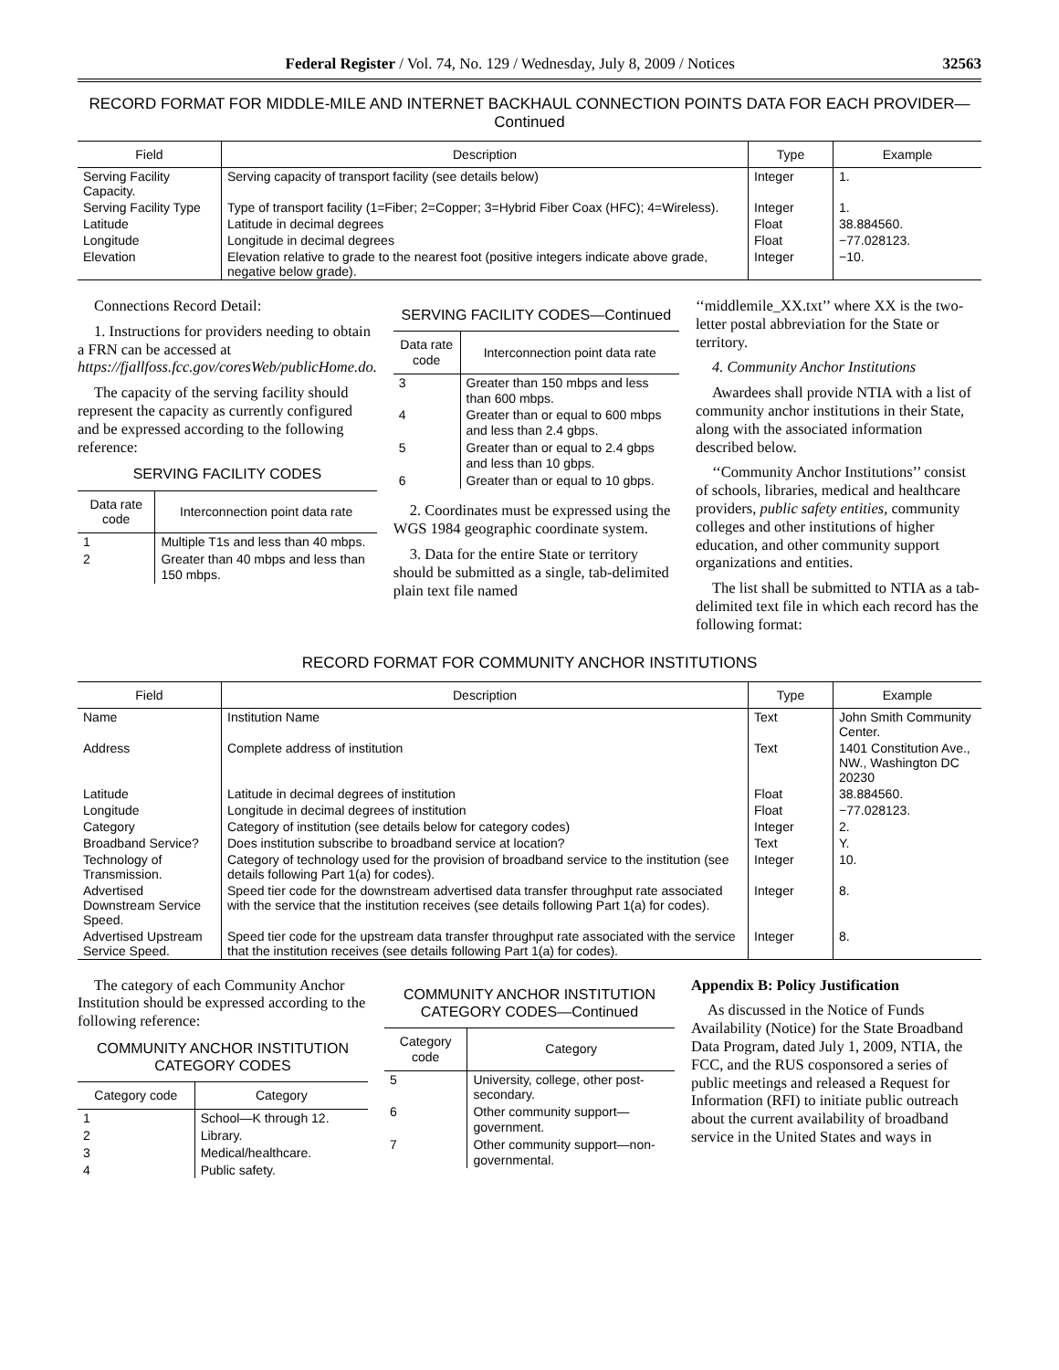Federal Register / Vol. 74, No. 129 / Wednesday, July 8, 2009 / Notices 32563
RECORD FORMAT FOR MIDDLE-MILE AND INTERNET BACKHAUL CONNECTION POINTS DATA FOR EACH PROVIDER—Continued
| Field | Description | Type | Example |
| --- | --- | --- | --- |
| Serving Facility Capacity. | Serving capacity of transport facility (see details below) | Integer | 1. |
| Serving Facility Type | Type of transport facility (1=Fiber; 2=Copper; 3=Hybrid Fiber Coax (HFC); 4=Wireless). | Integer | 1. |
| Latitude | Latitude in decimal degrees | Float | 38.884560. |
| Longitude | Longitude in decimal degrees | Float | −77.028123. |
| Elevation | Elevation relative to grade to the nearest foot (positive integers indicate above grade, negative below grade). | Integer | −10. |
Connections Record Detail:
1. Instructions for providers needing to obtain a FRN can be accessed at https://fjallfoss.fcc.gov/coresWeb/publicHome.do.
The capacity of the serving facility should represent the capacity as currently configured and be expressed according to the following reference:
SERVING FACILITY CODES
| Data rate code | Interconnection point data rate |
| --- | --- |
| 1 | Multiple T1s and less than 40 mbps. |
| 2 | Greater than 40 mbps and less than 150 mbps. |
SERVING FACILITY CODES—Continued
| Data rate code | Interconnection point data rate |
| --- | --- |
| 3 | Greater than 150 mbps and less than 600 mbps. |
| 4 | Greater than or equal to 600 mbps and less than 2.4 gbps. |
| 5 | Greater than or equal to 2.4 gbps and less than 10 gbps. |
| 6 | Greater than or equal to 10 gbps. |
2. Coordinates must be expressed using the WGS 1984 geographic coordinate system.
3. Data for the entire State or territory should be submitted as a single, tab-delimited plain text file named
‘‘middlemile_XX.txt’’ where XX is the two-letter postal abbreviation for the State or territory.
4. Community Anchor Institutions
Awardees shall provide NTIA with a list of community anchor institutions in their State, along with the associated information described below.
‘‘Community Anchor Institutions’’ consist of schools, libraries, medical and healthcare providers, public safety entities, community colleges and other institutions of higher education, and other community support organizations and entities.
The list shall be submitted to NTIA as a tab-delimited text file in which each record has the following format:
RECORD FORMAT FOR COMMUNITY ANCHOR INSTITUTIONS
| Field | Description | Type | Example |
| --- | --- | --- | --- |
| Name | Institution Name | Text | John Smith Community Center. |
| Address | Complete address of institution | Text | 1401 Constitution Ave., NW., Washington DC 20230 |
| Latitude | Latitude in decimal degrees of institution | Float | 38.884560. |
| Longitude | Longitude in decimal degrees of institution | Float | −77.028123. |
| Category | Category of institution (see details below for category codes) | Integer | 2. |
| Broadband Service? | Does institution subscribe to broadband service at location? | Text | Y. |
| Technology of Transmission. | Category of technology used for the provision of broadband service to the institution (see details following Part 1(a) for codes). | Integer | 10. |
| Advertised Downstream Service Speed. | Speed tier code for the downstream advertised data transfer throughput rate associated with the service that the institution receives (see details following Part 1(a) for codes). | Integer | 8. |
| Advertised Upstream Service Speed. | Speed tier code for the upstream data transfer throughput rate associated with the service that the institution receives (see details following Part 1(a) for codes). | Integer | 8. |
The category of each Community Anchor Institution should be expressed according to the following reference:
COMMUNITY ANCHOR INSTITUTION CATEGORY CODES
| Category code | Category |
| --- | --- |
| 1 | School—K through 12. |
| 2 | Library. |
| 3 | Medical/healthcare. |
| 4 | Public safety. |
COMMUNITY ANCHOR INSTITUTION CATEGORY CODES—Continued
| Category code | Category |
| --- | --- |
| 5 | University, college, other post-secondary. |
| 6 | Other community support—government. |
| 7 | Other community support—non-governmental. |
Appendix B: Policy Justification
As discussed in the Notice of Funds Availability (Notice) for the State Broadband Data Program, dated July 1, 2009, NTIA, the FCC, and the RUS cosponsored a series of public meetings and released a Request for Information (RFI) to initiate public outreach about the current availability of broadband service in the United States and ways in